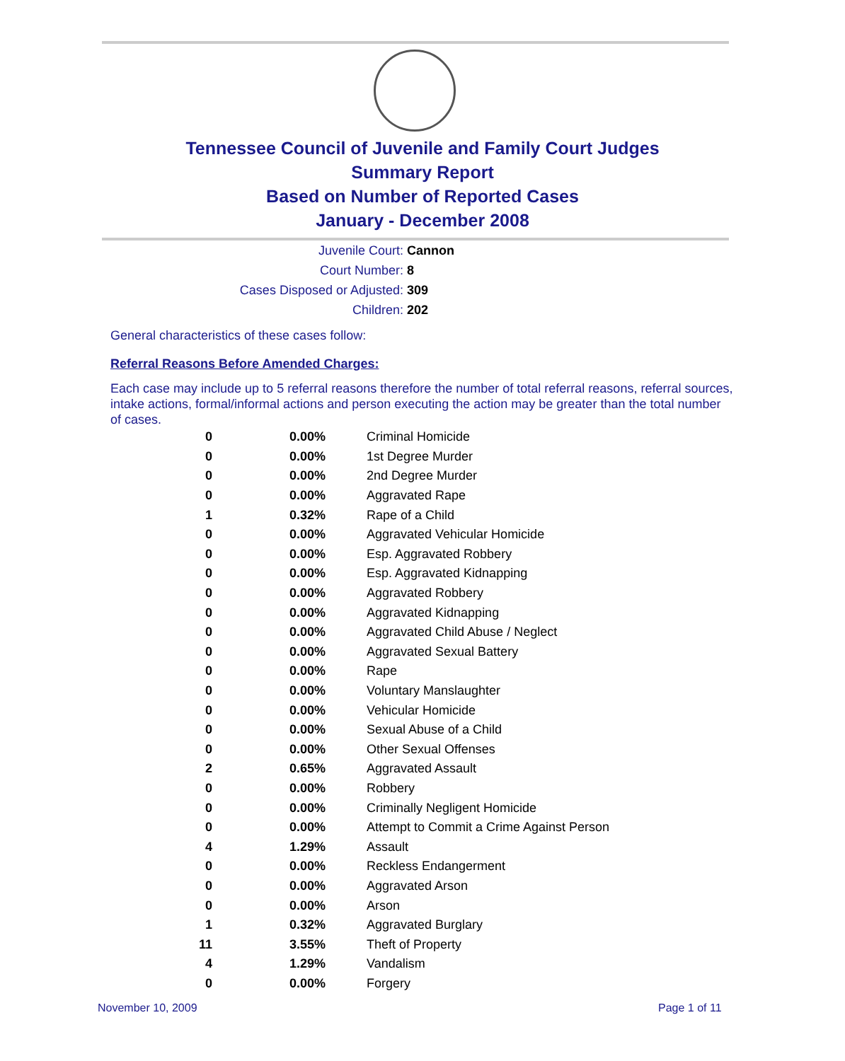Tennessee Council of Juvenile and Family Court Judges
Summary Report
Based on Number of Reported Cases
January - December 2008
Juvenile Court: Cannon
Court Number: 8
Cases Disposed or Adjusted: 309
Children: 202
General characteristics of these cases follow:
Referral Reasons Before Amended Charges:
Each case may include up to 5 referral reasons therefore the number of total referral reasons, referral sources, intake actions, formal/informal actions and person executing the action may be greater than the total number of cases.
| 0 | 0.00% | Criminal Homicide |
| 0 | 0.00% | 1st Degree Murder |
| 0 | 0.00% | 2nd Degree Murder |
| 0 | 0.00% | Aggravated Rape |
| 1 | 0.32% | Rape of a Child |
| 0 | 0.00% | Aggravated Vehicular Homicide |
| 0 | 0.00% | Esp. Aggravated Robbery |
| 0 | 0.00% | Esp. Aggravated Kidnapping |
| 0 | 0.00% | Aggravated Robbery |
| 0 | 0.00% | Aggravated Kidnapping |
| 0 | 0.00% | Aggravated Child Abuse / Neglect |
| 0 | 0.00% | Aggravated Sexual Battery |
| 0 | 0.00% | Rape |
| 0 | 0.00% | Voluntary Manslaughter |
| 0 | 0.00% | Vehicular Homicide |
| 0 | 0.00% | Sexual Abuse of a Child |
| 0 | 0.00% | Other Sexual Offenses |
| 2 | 0.65% | Aggravated Assault |
| 0 | 0.00% | Robbery |
| 0 | 0.00% | Criminally Negligent Homicide |
| 0 | 0.00% | Attempt to Commit a Crime Against Person |
| 4 | 1.29% | Assault |
| 0 | 0.00% | Reckless Endangerment |
| 0 | 0.00% | Aggravated Arson |
| 0 | 0.00% | Arson |
| 1 | 0.32% | Aggravated Burglary |
| 11 | 3.55% | Theft of Property |
| 4 | 1.29% | Vandalism |
| 0 | 0.00% | Forgery |
November 10, 2009 Page 1 of 11